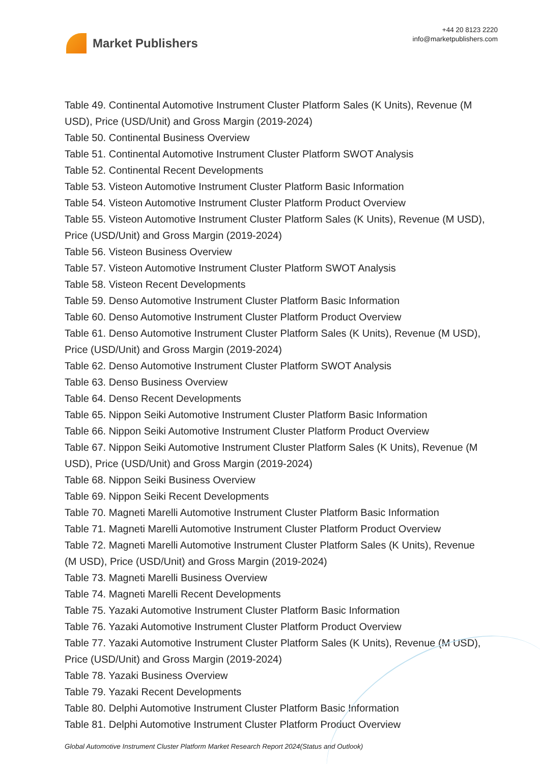Market Publishers
+44 20 8123 2220
info@marketpublishers.com
Table 49. Continental Automotive Instrument Cluster Platform Sales (K Units), Revenue (M USD), Price (USD/Unit) and Gross Margin (2019-2024)
Table 50. Continental Business Overview
Table 51. Continental Automotive Instrument Cluster Platform SWOT Analysis
Table 52. Continental Recent Developments
Table 53. Visteon Automotive Instrument Cluster Platform Basic Information
Table 54. Visteon Automotive Instrument Cluster Platform Product Overview
Table 55. Visteon Automotive Instrument Cluster Platform Sales (K Units), Revenue (M USD), Price (USD/Unit) and Gross Margin (2019-2024)
Table 56. Visteon Business Overview
Table 57. Visteon Automotive Instrument Cluster Platform SWOT Analysis
Table 58. Visteon Recent Developments
Table 59. Denso Automotive Instrument Cluster Platform Basic Information
Table 60. Denso Automotive Instrument Cluster Platform Product Overview
Table 61. Denso Automotive Instrument Cluster Platform Sales (K Units), Revenue (M USD), Price (USD/Unit) and Gross Margin (2019-2024)
Table 62. Denso Automotive Instrument Cluster Platform SWOT Analysis
Table 63. Denso Business Overview
Table 64. Denso Recent Developments
Table 65. Nippon Seiki Automotive Instrument Cluster Platform Basic Information
Table 66. Nippon Seiki Automotive Instrument Cluster Platform Product Overview
Table 67. Nippon Seiki Automotive Instrument Cluster Platform Sales (K Units), Revenue (M USD), Price (USD/Unit) and Gross Margin (2019-2024)
Table 68. Nippon Seiki Business Overview
Table 69. Nippon Seiki Recent Developments
Table 70. Magneti Marelli Automotive Instrument Cluster Platform Basic Information
Table 71. Magneti Marelli Automotive Instrument Cluster Platform Product Overview
Table 72. Magneti Marelli Automotive Instrument Cluster Platform Sales (K Units), Revenue (M USD), Price (USD/Unit) and Gross Margin (2019-2024)
Table 73. Magneti Marelli Business Overview
Table 74. Magneti Marelli Recent Developments
Table 75. Yazaki Automotive Instrument Cluster Platform Basic Information
Table 76. Yazaki Automotive Instrument Cluster Platform Product Overview
Table 77. Yazaki Automotive Instrument Cluster Platform Sales (K Units), Revenue (M USD), Price (USD/Unit) and Gross Margin (2019-2024)
Table 78. Yazaki Business Overview
Table 79. Yazaki Recent Developments
Table 80. Delphi Automotive Instrument Cluster Platform Basic Information
Table 81. Delphi Automotive Instrument Cluster Platform Product Overview
Global Automotive Instrument Cluster Platform Market Research Report 2024(Status and Outlook)